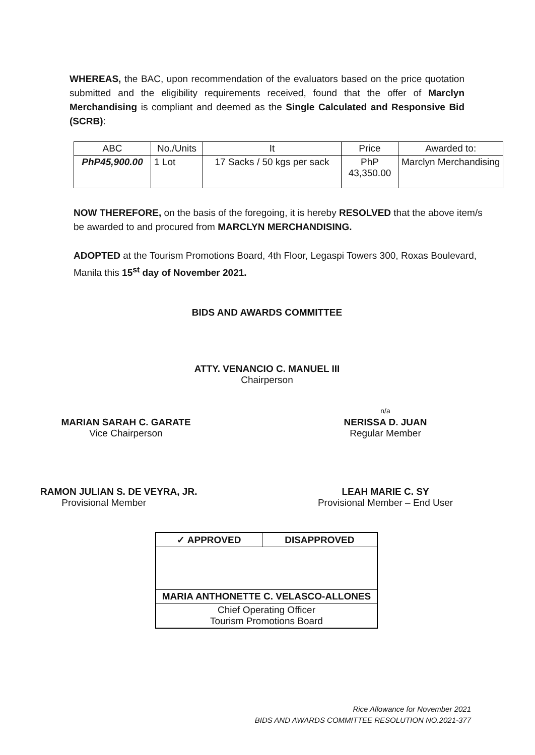WHEREAS, the BAC, upon recommendation of the evaluators based on the price quotation submitted and the eligibility requirements received, found that the offer of Marclyn Merchandising is compliant and deemed as the Single Calculated and Responsive Bid (SCRB):
| ABC | No./Units | It | Price | Awarded to: |
| PhP45,900.00 | 1 Lot | 17 Sacks / 50 kgs per sack | PhP 43,350.00 | Marclyn Merchandising |
NOW THEREFORE, on the basis of the foregoing, it is hereby RESOLVED that the above item/s be awarded to and procured from MARCLYN MERCHANDISING.
ADOPTED at the Tourism Promotions Board, 4th Floor, Legaspi Towers 300, Roxas Boulevard, Manila this 15<sup>st</sup> day of November 2021.
BIDS AND AWARDS COMMITTEE
ATTY. VENANCIO C. MANUEL III
Chairperson
MARIAN SARAH C. GARATE
Vice Chairperson
n/a
NERISSA D. JUAN
Regular Member
RAMON JULIAN S. DE VEYRA, JR.
Provisional Member
LEAH MARIE C. SY
Provisional Member – End User
| ✓ APPROVED | DISAPPROVED |
| MARIA ANTHONETTE C. VELASCO-ALLONES | |
| Chief Operating Officer Tourism Promotions Board | |
Rice Allowance for November 2021
BIDS AND AWARDS COMMITTEE RESOLUTION NO.2021-377